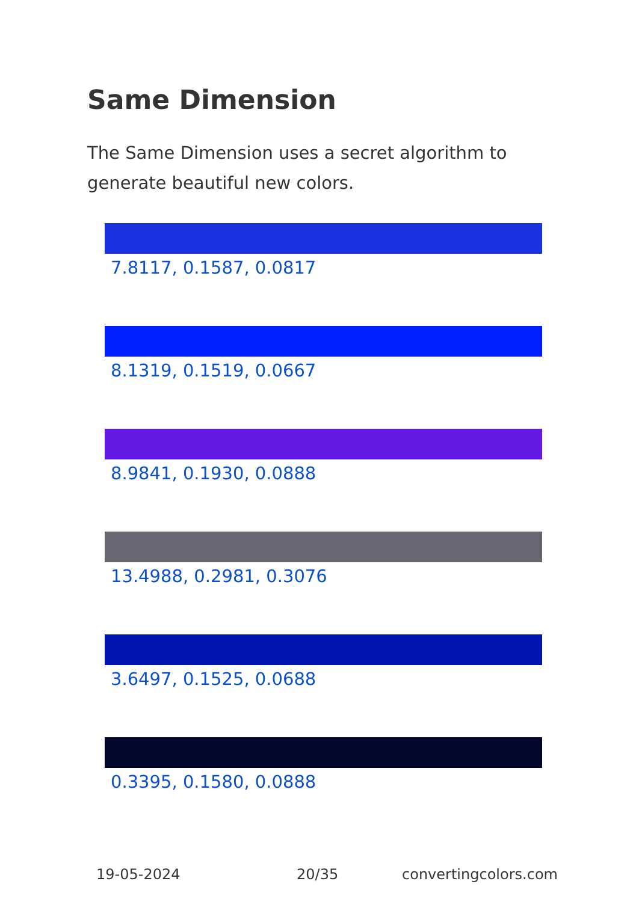Same Dimension
The Same Dimension uses a secret algorithm to generate beautiful new colors.
7.8117, 0.1587, 0.0817
8.1319, 0.1519, 0.0667
8.9841, 0.1930, 0.0888
13.4988, 0.2981, 0.3076
3.6497, 0.1525, 0.0688
0.3395, 0.1580, 0.0888
19-05-2024 20/35 convertingcolors.com